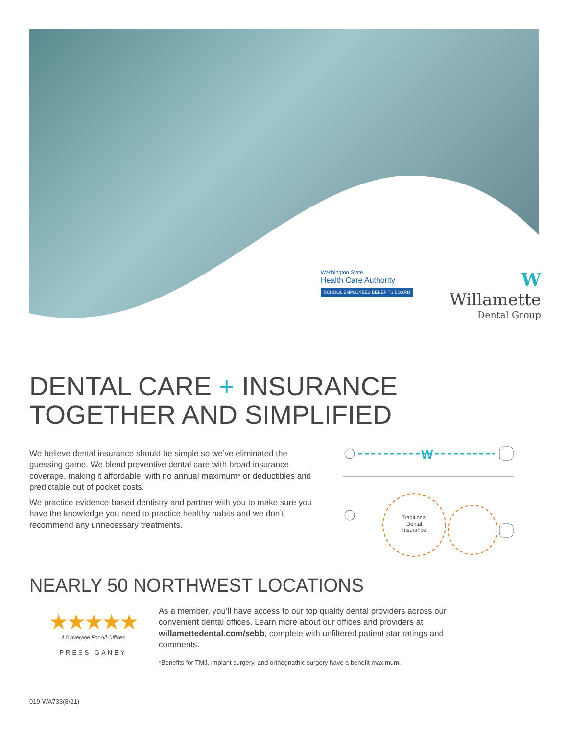Washington State
Health Care Authority
SCHOOL EMPLOYEES BENEFITS BOARD
W
Willamette
Dental Group
DENTAL CARE + INSURANCE
TOGETHER AND SIMPLIFIED
We believe dental insurance should be simple so we’ve eliminated the guessing game. We blend preventive dental care with broad insurance coverage, making it affordable, with no annual maximum* or deductibles and predictable out of pocket costs.
We practice evidence-based dentistry and partner with you to make sure you have the knowledge you need to practice healthy habits and we don’t recommend any unnecessary treatments.
W
Traditional
Dental
Insurance
NEARLY 50 NORTHWEST LOCATIONS
★★★★★
4.5 Average For All Offices
PRESS GANEY
As a member, you’ll have access to our top quality dental providers across our convenient dental offices. Learn more about our offices and providers at willamettedental.com/sebb, complete with unfiltered patient star ratings and comments.
*Benefits for TMJ, implant surgery, and orthognathic surgery have a benefit maximum.
019-WA733(8/21)